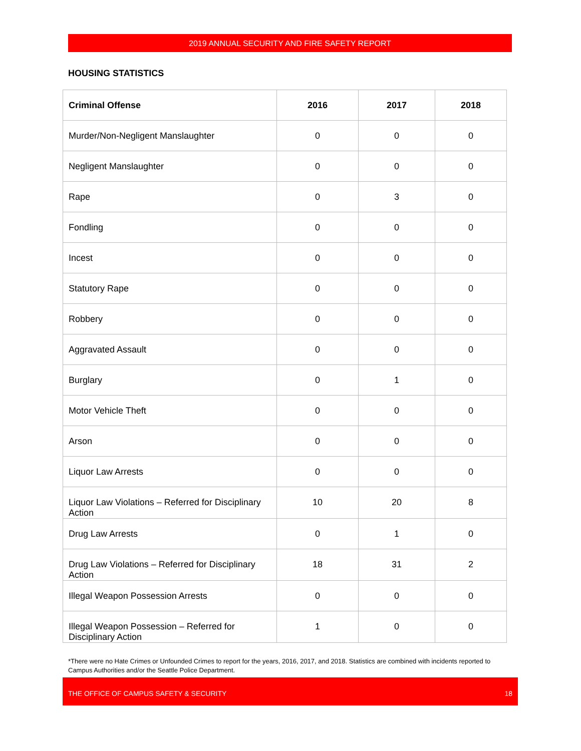2019 ANNUAL SECURITY AND FIRE SAFETY REPORT
HOUSING STATISTICS
| Criminal Offense | 2016 | 2017 | 2018 |
| --- | --- | --- | --- |
| Murder/Non-Negligent Manslaughter | 0 | 0 | 0 |
| Negligent Manslaughter | 0 | 0 | 0 |
| Rape | 0 | 3 | 0 |
| Fondling | 0 | 0 | 0 |
| Incest | 0 | 0 | 0 |
| Statutory Rape | 0 | 0 | 0 |
| Robbery | 0 | 0 | 0 |
| Aggravated Assault | 0 | 0 | 0 |
| Burglary | 0 | 1 | 0 |
| Motor Vehicle Theft | 0 | 0 | 0 |
| Arson | 0 | 0 | 0 |
| Liquor Law Arrests | 0 | 0 | 0 |
| Liquor Law Violations – Referred for Disciplinary Action | 10 | 20 | 8 |
| Drug Law Arrests | 0 | 1 | 0 |
| Drug Law Violations – Referred for Disciplinary Action | 18 | 31 | 2 |
| Illegal Weapon Possession Arrests | 0 | 0 | 0 |
| Illegal Weapon Possession – Referred for Disciplinary Action | 1 | 0 | 0 |
*There were no Hate Crimes or Unfounded Crimes to report for the years, 2016, 2017, and 2018. Statistics are combined with incidents reported to Campus Authorities and/or the Seattle Police Department.
THE OFFICE OF CAMPUS SAFETY & SECURITY 18